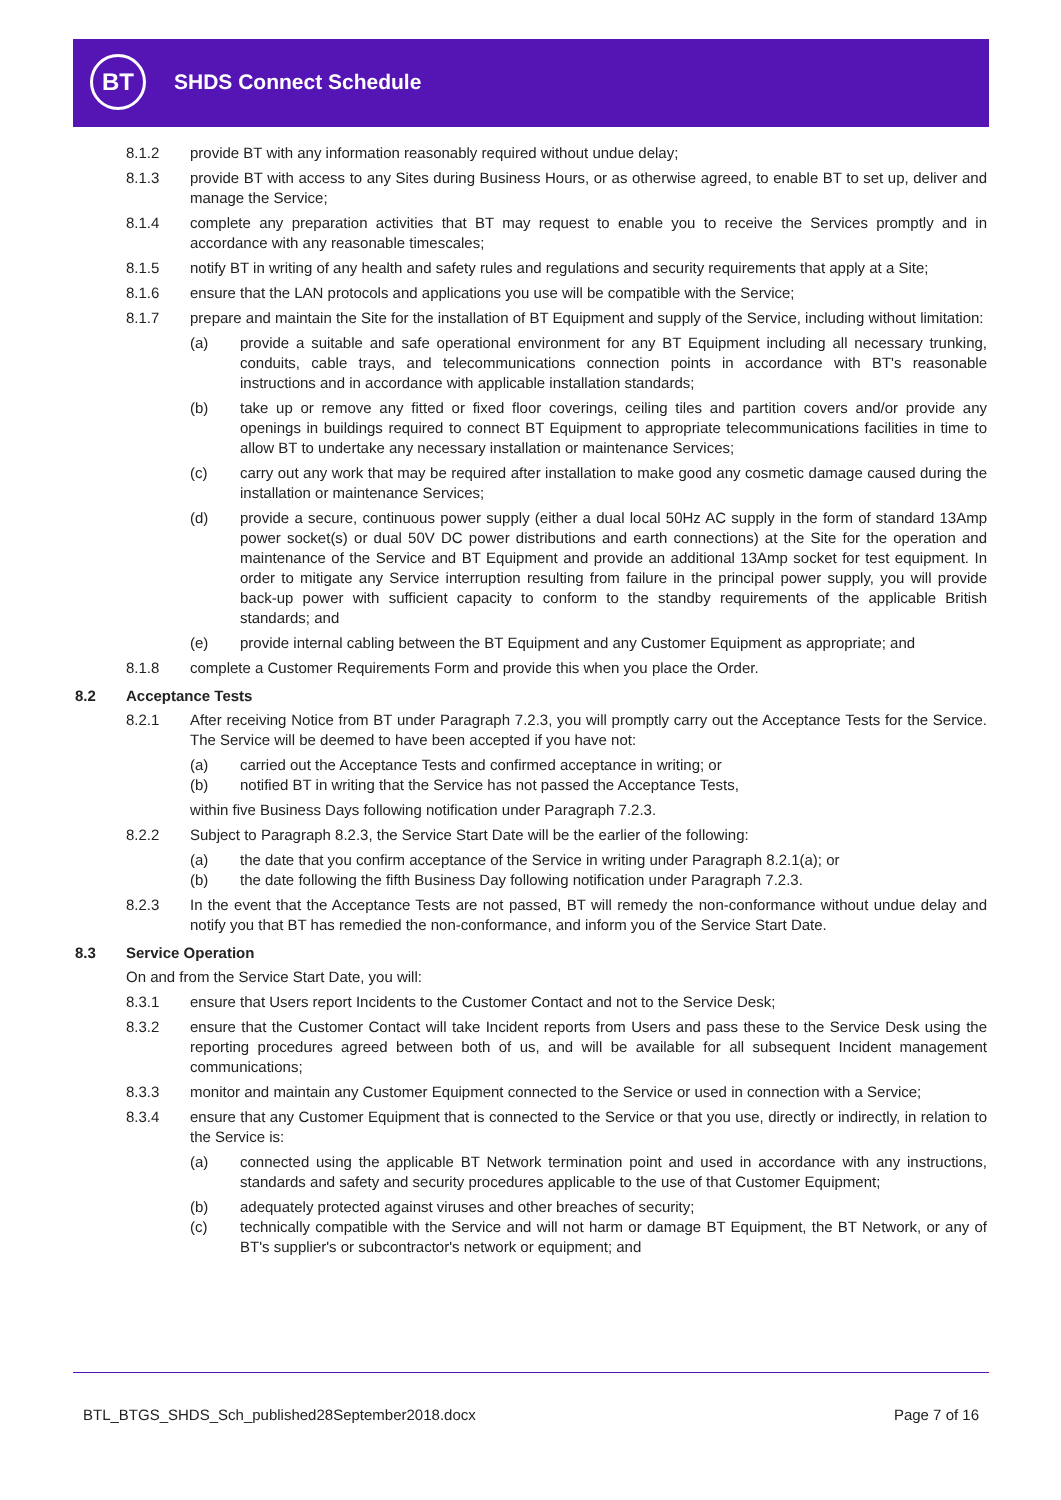BT SHDS Connect Schedule
8.1.2 provide BT with any information reasonably required without undue delay;
8.1.3 provide BT with access to any Sites during Business Hours, or as otherwise agreed, to enable BT to set up, deliver and manage the Service;
8.1.4 complete any preparation activities that BT may request to enable you to receive the Services promptly and in accordance with any reasonable timescales;
8.1.5 notify BT in writing of any health and safety rules and regulations and security requirements that apply at a Site;
8.1.6 ensure that the LAN protocols and applications you use will be compatible with the Service;
8.1.7 prepare and maintain the Site for the installation of BT Equipment and supply of the Service, including without limitation:
(a) provide a suitable and safe operational environment for any BT Equipment including all necessary trunking, conduits, cable trays, and telecommunications connection points in accordance with BT's reasonable instructions and in accordance with applicable installation standards;
(b) take up or remove any fitted or fixed floor coverings, ceiling tiles and partition covers and/or provide any openings in buildings required to connect BT Equipment to appropriate telecommunications facilities in time to allow BT to undertake any necessary installation or maintenance Services;
(c) carry out any work that may be required after installation to make good any cosmetic damage caused during the installation or maintenance Services;
(d) provide a secure, continuous power supply (either a dual local 50Hz AC supply in the form of standard 13Amp power socket(s) or dual 50V DC power distributions and earth connections) at the Site for the operation and maintenance of the Service and BT Equipment and provide an additional 13Amp socket for test equipment. In order to mitigate any Service interruption resulting from failure in the principal power supply, you will provide back-up power with sufficient capacity to conform to the standby requirements of the applicable British standards; and
(e) provide internal cabling between the BT Equipment and any Customer Equipment as appropriate; and
8.1.8 complete a Customer Requirements Form and provide this when you place the Order.
8.2 Acceptance Tests
8.2.1 After receiving Notice from BT under Paragraph 7.2.3, you will promptly carry out the Acceptance Tests for the Service. The Service will be deemed to have been accepted if you have not:
(a) carried out the Acceptance Tests and confirmed acceptance in writing; or
(b) notified BT in writing that the Service has not passed the Acceptance Tests,
within five Business Days following notification under Paragraph 7.2.3.
8.2.2 Subject to Paragraph 8.2.3, the Service Start Date will be the earlier of the following:
(a) the date that you confirm acceptance of the Service in writing under Paragraph 8.2.1(a); or
(b) the date following the fifth Business Day following notification under Paragraph 7.2.3.
8.2.3 In the event that the Acceptance Tests are not passed, BT will remedy the non-conformance without undue delay and notify you that BT has remedied the non-conformance, and inform you of the Service Start Date.
8.3 Service Operation
On and from the Service Start Date, you will:
8.3.1 ensure that Users report Incidents to the Customer Contact and not to the Service Desk;
8.3.2 ensure that the Customer Contact will take Incident reports from Users and pass these to the Service Desk using the reporting procedures agreed between both of us, and will be available for all subsequent Incident management communications;
8.3.3 monitor and maintain any Customer Equipment connected to the Service or used in connection with a Service;
8.3.4 ensure that any Customer Equipment that is connected to the Service or that you use, directly or indirectly, in relation to the Service is:
(a) connected using the applicable BT Network termination point and used in accordance with any instructions, standards and safety and security procedures applicable to the use of that Customer Equipment;
(b) adequately protected against viruses and other breaches of security;
(c) technically compatible with the Service and will not harm or damage BT Equipment, the BT Network, or any of BT's supplier's or subcontractor's network or equipment; and
BTL_BTGS_SHDS_Sch_published28September2018.docx Page 7 of 16